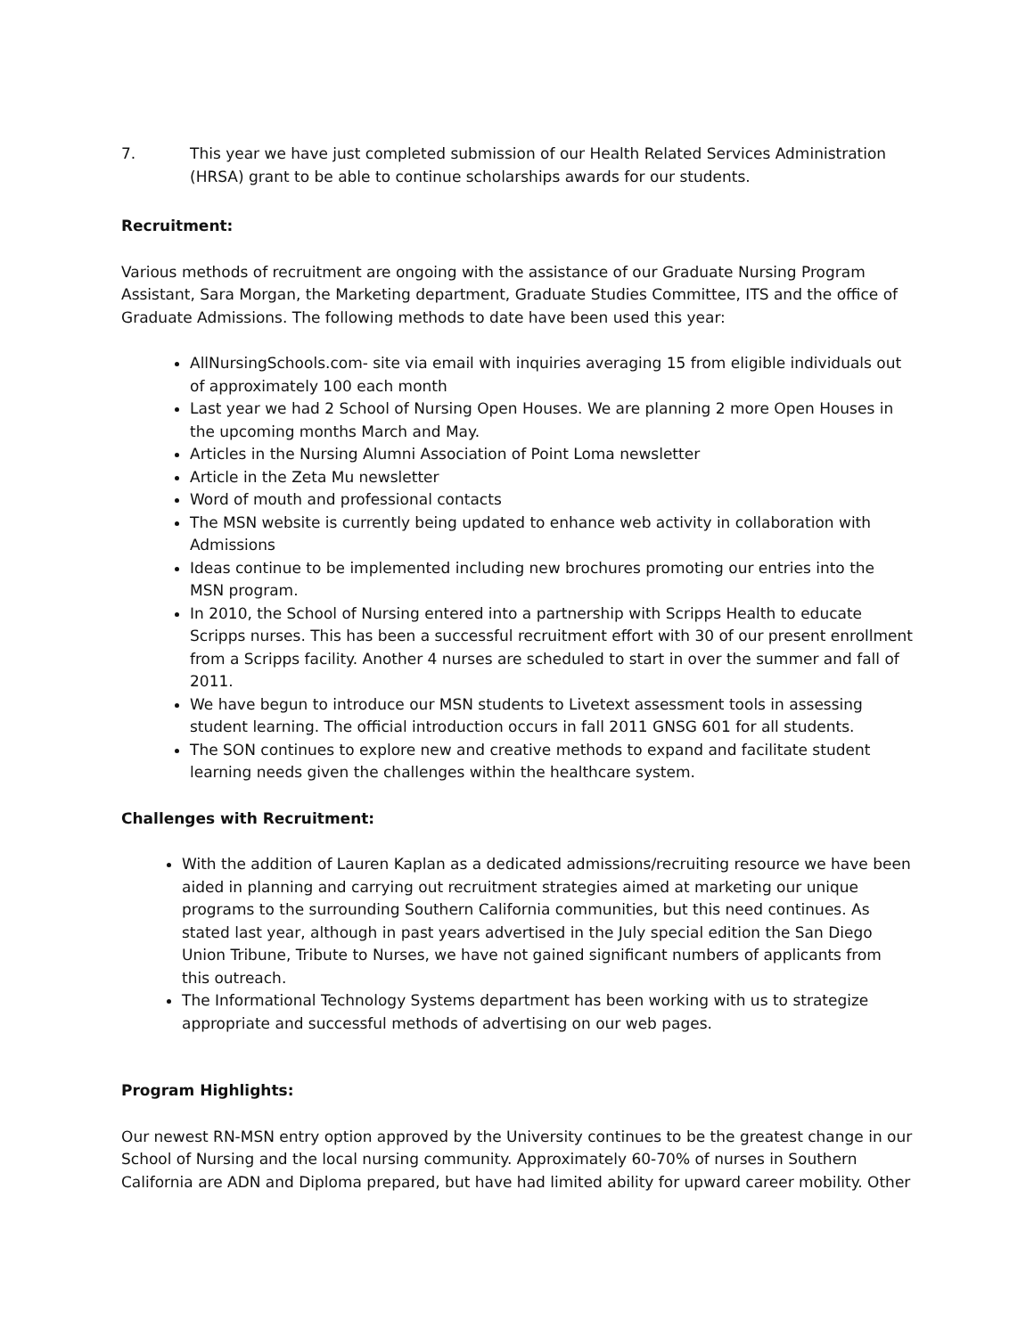7. This year we have just completed submission of our Health Related Services Administration (HRSA) grant to be able to continue scholarships awards for our students.
Recruitment:
Various methods of recruitment are ongoing with the assistance of our Graduate Nursing Program Assistant, Sara Morgan, the Marketing department, Graduate Studies Committee, ITS and the office of Graduate Admissions. The following methods to date have been used this year:
AllNursingSchools.com- site via email with inquiries averaging 15 from eligible individuals out of approximately 100 each month
Last year we had 2 School of Nursing Open Houses. We are planning 2 more Open Houses in the upcoming months March and May.
Articles in the Nursing Alumni Association of Point Loma newsletter
Article in the Zeta Mu newsletter
Word of mouth and professional contacts
The MSN website is currently being updated to enhance web activity in collaboration with Admissions
Ideas continue to be implemented including new brochures promoting our entries into the MSN program.
In 2010, the School of Nursing entered into a partnership with Scripps Health to educate Scripps nurses. This has been a successful recruitment effort with 30 of our present enrollment from a Scripps facility. Another 4 nurses are scheduled to start in over the summer and fall of 2011.
We have begun to introduce our MSN students to Livetext assessment tools in assessing student learning. The official introduction occurs in fall 2011 GNSG 601 for all students.
The SON continues to explore new and creative methods to expand and facilitate student learning needs given the challenges within the healthcare system.
Challenges with Recruitment:
With the addition of Lauren Kaplan as a dedicated admissions/recruiting resource we have been aided in planning and carrying out recruitment strategies aimed at marketing our unique programs to the surrounding Southern California communities, but this need continues. As stated last year, although in past years advertised in the July special edition the San Diego Union Tribune, Tribute to Nurses, we have not gained significant numbers of applicants from this outreach.
The Informational Technology Systems department has been working with us to strategize appropriate and successful methods of advertising on our web pages.
Program Highlights:
Our newest RN-MSN entry option approved by the University continues to be the greatest change in our School of Nursing and the local nursing community. Approximately 60-70% of nurses in Southern California are ADN and Diploma prepared, but have had limited ability for upward career mobility. Other